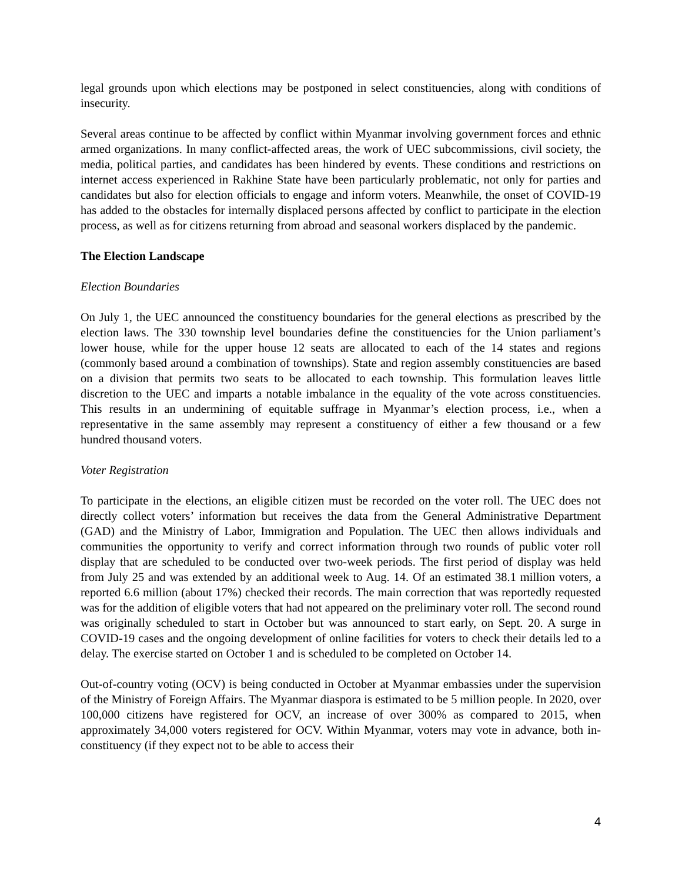legal grounds upon which elections may be postponed in select constituencies, along with conditions of insecurity.
Several areas continue to be affected by conflict within Myanmar involving government forces and ethnic armed organizations. In many conflict-affected areas, the work of UEC subcommissions, civil society, the media, political parties, and candidates has been hindered by events. These conditions and restrictions on internet access experienced in Rakhine State have been particularly problematic, not only for parties and candidates but also for election officials to engage and inform voters. Meanwhile, the onset of COVID-19 has added to the obstacles for internally displaced persons affected by conflict to participate in the election process, as well as for citizens returning from abroad and seasonal workers displaced by the pandemic.
The Election Landscape
Election Boundaries
On July 1, the UEC announced the constituency boundaries for the general elections as prescribed by the election laws. The 330 township level boundaries define the constituencies for the Union parliament’s lower house, while for the upper house 12 seats are allocated to each of the 14 states and regions (commonly based around a combination of townships). State and region assembly constituencies are based on a division that permits two seats to be allocated to each township. This formulation leaves little discretion to the UEC and imparts a notable imbalance in the equality of the vote across constituencies. This results in an undermining of equitable suffrage in Myanmar’s election process, i.e., when a representative in the same assembly may represent a constituency of either a few thousand or a few hundred thousand voters.
Voter Registration
To participate in the elections, an eligible citizen must be recorded on the voter roll. The UEC does not directly collect voters’ information but receives the data from the General Administrative Department (GAD) and the Ministry of Labor, Immigration and Population. The UEC then allows individuals and communities the opportunity to verify and correct information through two rounds of public voter roll display that are scheduled to be conducted over two-week periods. The first period of display was held from July 25 and was extended by an additional week to Aug. 14. Of an estimated 38.1 million voters, a reported 6.6 million (about 17%) checked their records. The main correction that was reportedly requested was for the addition of eligible voters that had not appeared on the preliminary voter roll. The second round was originally scheduled to start in October but was announced to start early, on Sept. 20. A surge in COVID-19 cases and the ongoing development of online facilities for voters to check their details led to a delay. The exercise started on October 1 and is scheduled to be completed on October 14.
Out-of-country voting (OCV) is being conducted in October at Myanmar embassies under the supervision of the Ministry of Foreign Affairs. The Myanmar diaspora is estimated to be 5 million people. In 2020, over 100,000 citizens have registered for OCV, an increase of over 300% as compared to 2015, when approximately 34,000 voters registered for OCV. Within Myanmar, voters may vote in advance, both in-constituency (if they expect not to be able to access their
4